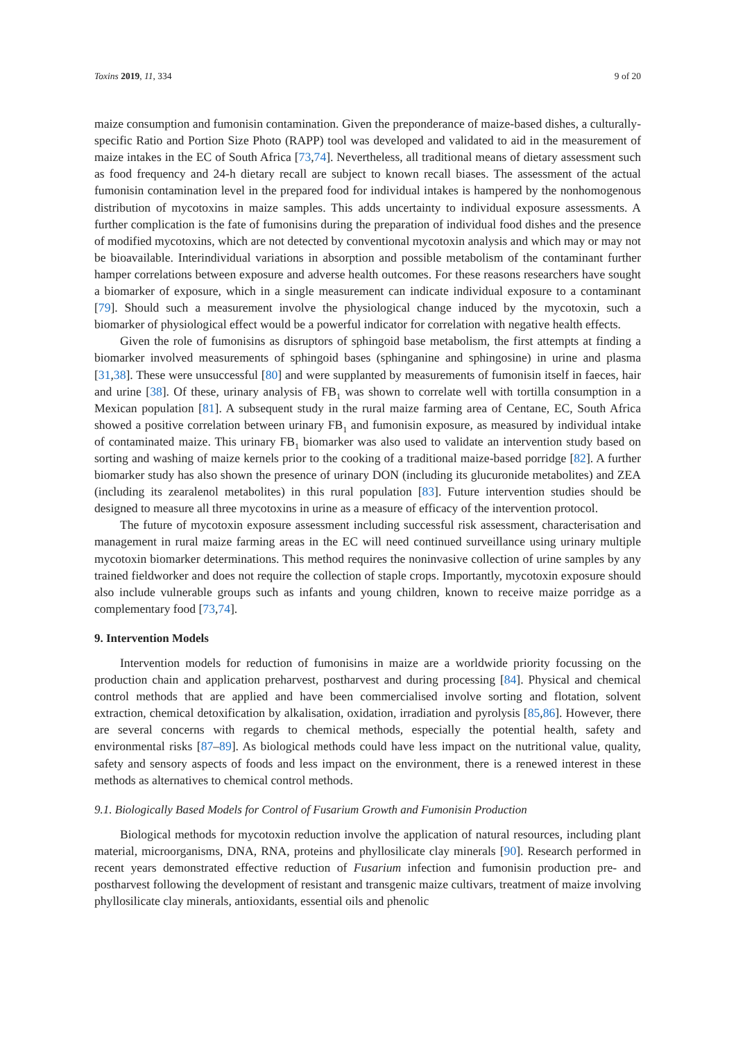Toxins 2019, 11, 334 9 of 20
maize consumption and fumonisin contamination. Given the preponderance of maize-based dishes, a culturally-specific Ratio and Portion Size Photo (RAPP) tool was developed and validated to aid in the measurement of maize intakes in the EC of South Africa [73,74]. Nevertheless, all traditional means of dietary assessment such as food frequency and 24-h dietary recall are subject to known recall biases. The assessment of the actual fumonisin contamination level in the prepared food for individual intakes is hampered by the nonhomogenous distribution of mycotoxins in maize samples. This adds uncertainty to individual exposure assessments. A further complication is the fate of fumonisins during the preparation of individual food dishes and the presence of modified mycotoxins, which are not detected by conventional mycotoxin analysis and which may or may not be bioavailable. Interindividual variations in absorption and possible metabolism of the contaminant further hamper correlations between exposure and adverse health outcomes. For these reasons researchers have sought a biomarker of exposure, which in a single measurement can indicate individual exposure to a contaminant [79]. Should such a measurement involve the physiological change induced by the mycotoxin, such a biomarker of physiological effect would be a powerful indicator for correlation with negative health effects.
Given the role of fumonisins as disruptors of sphingoid base metabolism, the first attempts at finding a biomarker involved measurements of sphingoid bases (sphinganine and sphingosine) in urine and plasma [31,38]. These were unsuccessful [80] and were supplanted by measurements of fumonisin itself in faeces, hair and urine [38]. Of these, urinary analysis of FB<sub>1</sub> was shown to correlate well with tortilla consumption in a Mexican population [81]. A subsequent study in the rural maize farming area of Centane, EC, South Africa showed a positive correlation between urinary FB<sub>1</sub> and fumonisin exposure, as measured by individual intake of contaminated maize. This urinary FB<sub>1</sub> biomarker was also used to validate an intervention study based on sorting and washing of maize kernels prior to the cooking of a traditional maize-based porridge [82]. A further biomarker study has also shown the presence of urinary DON (including its glucuronide metabolites) and ZEA (including its zearalenol metabolites) in this rural population [83]. Future intervention studies should be designed to measure all three mycotoxins in urine as a measure of efficacy of the intervention protocol.
The future of mycotoxin exposure assessment including successful risk assessment, characterisation and management in rural maize farming areas in the EC will need continued surveillance using urinary multiple mycotoxin biomarker determinations. This method requires the noninvasive collection of urine samples by any trained fieldworker and does not require the collection of staple crops. Importantly, mycotoxin exposure should also include vulnerable groups such as infants and young children, known to receive maize porridge as a complementary food [73,74].
9. Intervention Models
Intervention models for reduction of fumonisins in maize are a worldwide priority focussing on the production chain and application preharvest, postharvest and during processing [84]. Physical and chemical control methods that are applied and have been commercialised involve sorting and flotation, solvent extraction, chemical detoxification by alkalisation, oxidation, irradiation and pyrolysis [85,86]. However, there are several concerns with regards to chemical methods, especially the potential health, safety and environmental risks [87–89]. As biological methods could have less impact on the nutritional value, quality, safety and sensory aspects of foods and less impact on the environment, there is a renewed interest in these methods as alternatives to chemical control methods.
9.1. Biologically Based Models for Control of Fusarium Growth and Fumonisin Production
Biological methods for mycotoxin reduction involve the application of natural resources, including plant material, microorganisms, DNA, RNA, proteins and phyllosilicate clay minerals [90]. Research performed in recent years demonstrated effective reduction of Fusarium infection and fumonisin production pre- and postharvest following the development of resistant and transgenic maize cultivars, treatment of maize involving phyllosilicate clay minerals, antioxidants, essential oils and phenolic